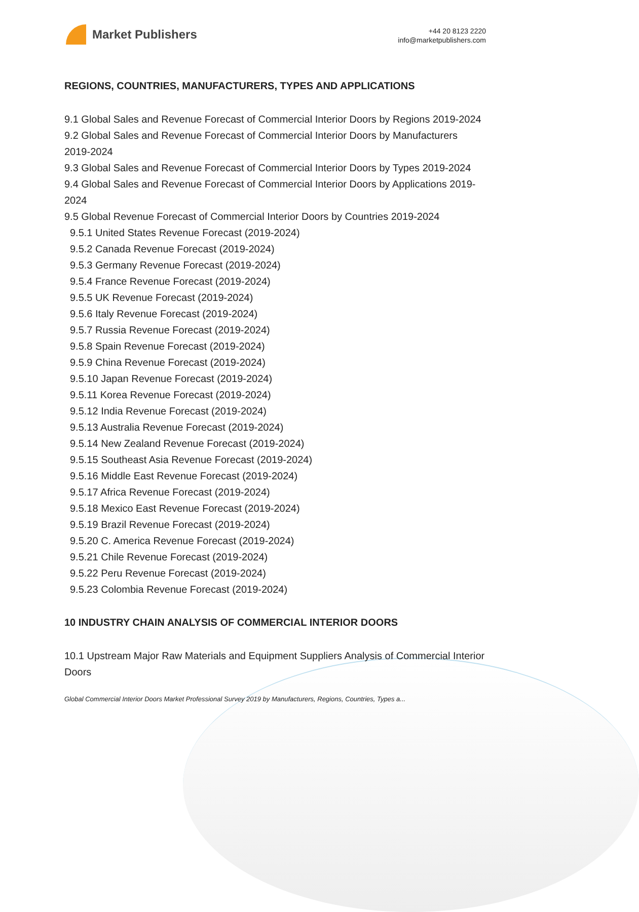Market Publishers
+44 20 8123 2220
info@marketpublishers.com
REGIONS, COUNTRIES, MANUFACTURERS, TYPES AND APPLICATIONS
9.1 Global Sales and Revenue Forecast of Commercial Interior Doors by Regions 2019-2024
9.2 Global Sales and Revenue Forecast of Commercial Interior Doors by Manufacturers 2019-2024
9.3 Global Sales and Revenue Forecast of Commercial Interior Doors by Types 2019-2024
9.4 Global Sales and Revenue Forecast of Commercial Interior Doors by Applications 2019-2024
9.5 Global Revenue Forecast of Commercial Interior Doors by Countries 2019-2024
9.5.1 United States Revenue Forecast (2019-2024)
9.5.2 Canada Revenue Forecast (2019-2024)
9.5.3 Germany Revenue Forecast (2019-2024)
9.5.4 France Revenue Forecast (2019-2024)
9.5.5 UK Revenue Forecast (2019-2024)
9.5.6 Italy Revenue Forecast (2019-2024)
9.5.7 Russia Revenue Forecast (2019-2024)
9.5.8 Spain Revenue Forecast (2019-2024)
9.5.9 China Revenue Forecast (2019-2024)
9.5.10 Japan Revenue Forecast (2019-2024)
9.5.11 Korea Revenue Forecast (2019-2024)
9.5.12 India Revenue Forecast (2019-2024)
9.5.13 Australia Revenue Forecast (2019-2024)
9.5.14 New Zealand Revenue Forecast (2019-2024)
9.5.15 Southeast Asia Revenue Forecast (2019-2024)
9.5.16 Middle East Revenue Forecast (2019-2024)
9.5.17 Africa Revenue Forecast (2019-2024)
9.5.18 Mexico East Revenue Forecast (2019-2024)
9.5.19 Brazil Revenue Forecast (2019-2024)
9.5.20 C. America Revenue Forecast (2019-2024)
9.5.21 Chile Revenue Forecast (2019-2024)
9.5.22 Peru Revenue Forecast (2019-2024)
9.5.23 Colombia Revenue Forecast (2019-2024)
10 INDUSTRY CHAIN ANALYSIS OF COMMERCIAL INTERIOR DOORS
10.1 Upstream Major Raw Materials and Equipment Suppliers Analysis of Commercial Interior Doors
Global Commercial Interior Doors Market Professional Survey 2019 by Manufacturers, Regions, Countries, Types a...